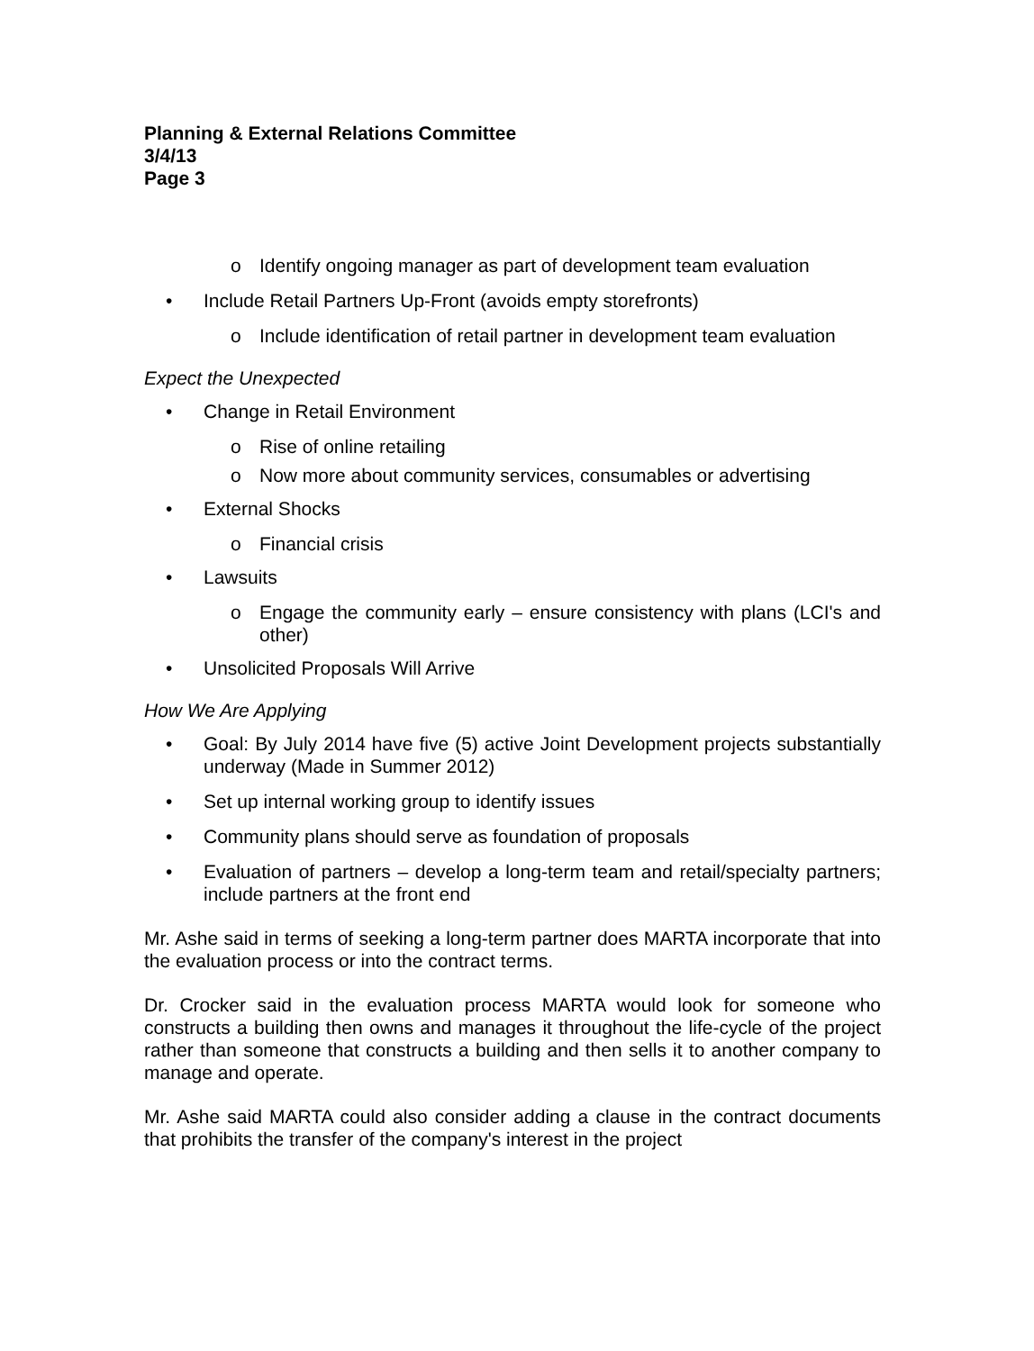Planning & External Relations Committee
3/4/13
Page 3
o Identify ongoing manager as part of development team evaluation
• Include Retail Partners Up-Front (avoids empty storefronts)
o Include identification of retail partner in development team evaluation
Expect the Unexpected
• Change in Retail Environment
o Rise of online retailing
o Now more about community services, consumables or advertising
• External Shocks
o Financial crisis
• Lawsuits
o Engage the community early – ensure consistency with plans (LCI's and other)
• Unsolicited Proposals Will Arrive
How We Are Applying
• Goal: By July 2014 have five (5) active Joint Development projects substantially underway (Made in Summer 2012)
• Set up internal working group to identify issues
• Community plans should serve as foundation of proposals
• Evaluation of partners – develop a long-term team and retail/specialty partners; include partners at the front end
Mr. Ashe said in terms of seeking a long-term partner does MARTA incorporate that into the evaluation process or into the contract terms.
Dr. Crocker said in the evaluation process MARTA would look for someone who constructs a building then owns and manages it throughout the life-cycle of the project rather than someone that constructs a building and then sells it to another company to manage and operate.
Mr. Ashe said MARTA could also consider adding a clause in the contract documents that prohibits the transfer of the company's interest in the project